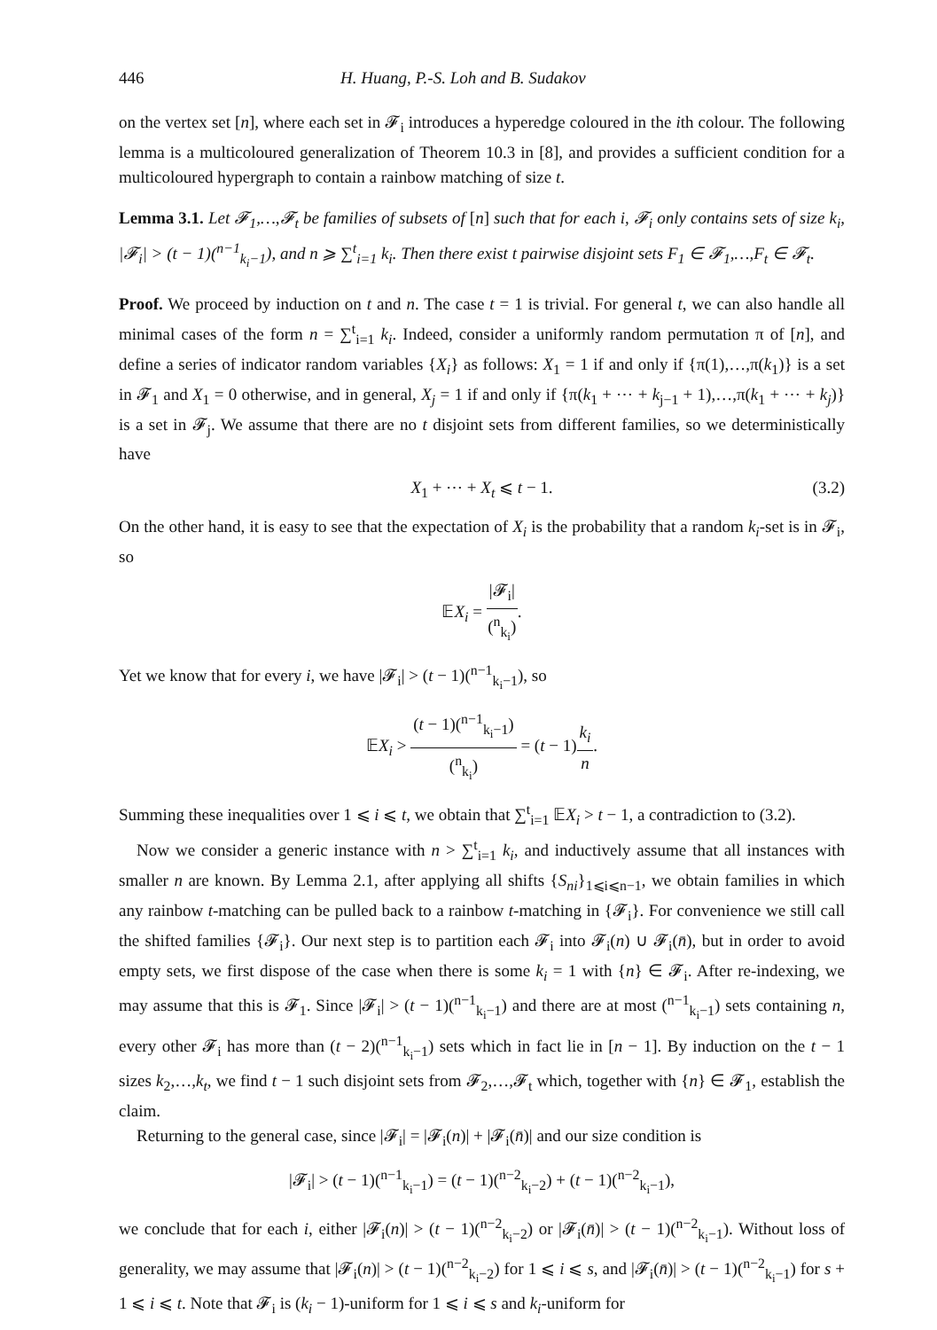446 H. Huang, P.-S. Loh and B. Sudakov
on the vertex set [n], where each set in 𝓕<sub>i</sub> introduces a hyperedge coloured in the ith colour. The following lemma is a multicoloured generalization of Theorem 10.3 in [8], and provides a sufficient condition for a multicoloured hypergraph to contain a rainbow matching of size t.
Lemma 3.1. Let 𝓕<sub>1</sub>,…,𝓕<sub>t</sub> be families of subsets of [n] such that for each i, 𝓕<sub>i</sub> only contains sets of size k<sub>i</sub>, |𝓕<sub>i</sub>| > (t − 1)(<sup>n−1</sup><sub>k<sub>i</sub>−1</sub>), and n ⩾ ∑<sup>t</sup><sub>i=1</sub> k<sub>i</sub>. Then there exist t pairwise disjoint sets F<sub>1</sub> ∈ 𝓕<sub>1</sub>,…,F<sub>t</sub> ∈ 𝓕<sub>t</sub>.
Proof. We proceed by induction on t and n. The case t = 1 is trivial. For general t, we can also handle all minimal cases of the form n = ∑<sup>t</sup><sub>i=1</sub> k<sub>i</sub>. Indeed, consider a uniformly random permutation π of [n], and define a series of indicator random variables {X<sub>i</sub>} as follows: X<sub>1</sub> = 1 if and only if {π(1),…,π(k<sub>1</sub>)} is a set in 𝓕<sub>1</sub> and X<sub>1</sub> = 0 otherwise, and in general, X<sub>j</sub> = 1 if and only if {π(k<sub>1</sub> + ⋯ + k<sub>j−1</sub> + 1),…,π(k<sub>1</sub> + ⋯ + k<sub>j</sub>)} is a set in 𝓕<sub>j</sub>. We assume that there are no t disjoint sets from different families, so we deterministically have
X<sub>1</sub> + ⋯ + X<sub>t</sub> ⩽ t − 1. (3.2)
On the other hand, it is easy to see that the expectation of X<sub>i</sub> is the probability that a random k<sub>i</sub>-set is in 𝓕<sub>i</sub>, so
𝔼X<sub>i</sub> = |𝓕<sub>i</sub>| (<sup>n</sup><sub>k<sub>i</sub></sub>).
Yet we know that for every i, we have |𝓕<sub>i</sub>| > (t − 1)(<sup>n−1</sup><sub>k<sub>i</sub>−1</sub>), so
𝔼X<sub>i</sub> > (t − 1)(<sup>n−1</sup><sub>k<sub>i</sub>−1</sub>) (<sup>n</sup><sub>k<sub>i</sub></sub>) = (t − 1)k<sub>i</sub> n.
Summing these inequalities over 1 ⩽ i ⩽ t, we obtain that ∑<sup>t</sup><sub>i=1</sub> 𝔼X<sub>i</sub> > t − 1, a contradiction to (3.2).
Now we consider a generic instance with n > ∑<sup>t</sup><sub>i=1</sub> k<sub>i</sub>, and inductively assume that all instances with smaller n are known. By Lemma 2.1, after applying all shifts {S<sub>ni</sub>}<sub>1⩽i⩽n−1</sub>, we obtain families in which any rainbow t-matching can be pulled back to a rainbow t-matching in {𝓕<sub>i</sub>}. For convenience we still call the shifted families {𝓕<sub>i</sub>}. Our next step is to partition each 𝓕<sub>i</sub> into 𝓕<sub>i</sub>(n) ∪ 𝓕<sub>i</sub>(n̄), but in order to avoid empty sets, we first dispose of the case when there is some k<sub>i</sub> = 1 with {n} ∈ 𝓕<sub>i</sub>. After re-indexing, we may assume that this is 𝓕<sub>1</sub>. Since |𝓕<sub>i</sub>| > (t − 1)(<sup>n−1</sup><sub>k<sub>i</sub>−1</sub>) and there are at most (<sup>n−1</sup><sub>k<sub>i</sub>−1</sub>) sets containing n, every other 𝓕<sub>i</sub> has more than (t − 2)(<sup>n−1</sup><sub>k<sub>i</sub>−1</sub>) sets which in fact lie in [n − 1]. By induction on the t − 1 sizes k<sub>2</sub>,…,k<sub>t</sub>, we find t − 1 such disjoint sets from 𝓕<sub>2</sub>,…,𝓕<sub>t</sub> which, together with {n} ∈ 𝓕<sub>1</sub>, establish the claim.
Returning to the general case, since |𝓕<sub>i</sub>| = |𝓕<sub>i</sub>(n)| + |𝓕<sub>i</sub>(n̄)| and our size condition is
|𝓕<sub>i</sub>| > (t − 1)(<sup>n−1</sup><sub>k<sub>i</sub>−1</sub>) = (t − 1)(<sup>n−2</sup><sub>k<sub>i</sub>−2</sub>) + (t − 1)(<sup>n−2</sup><sub>k<sub>i</sub>−1</sub>),
we conclude that for each i, either |𝓕<sub>i</sub>(n)| > (t − 1)(<sup>n−2</sup><sub>k<sub>i</sub>−2</sub>) or |𝓕<sub>i</sub>(n̄)| > (t − 1)(<sup>n−2</sup><sub>k<sub>i</sub>−1</sub>). Without loss of generality, we may assume that |𝓕<sub>i</sub>(n)| > (t − 1)(<sup>n−2</sup><sub>k<sub>i</sub>−2</sub>) for 1 ⩽ i ⩽ s, and |𝓕<sub>i</sub>(n̄)| > (t − 1)(<sup>n−2</sup><sub>k<sub>i</sub>−1</sub>) for s + 1 ⩽ i ⩽ t. Note that 𝓕<sub>i</sub> is (k<sub>i</sub> − 1)-uniform for 1 ⩽ i ⩽ s and k<sub>i</sub>-uniform for